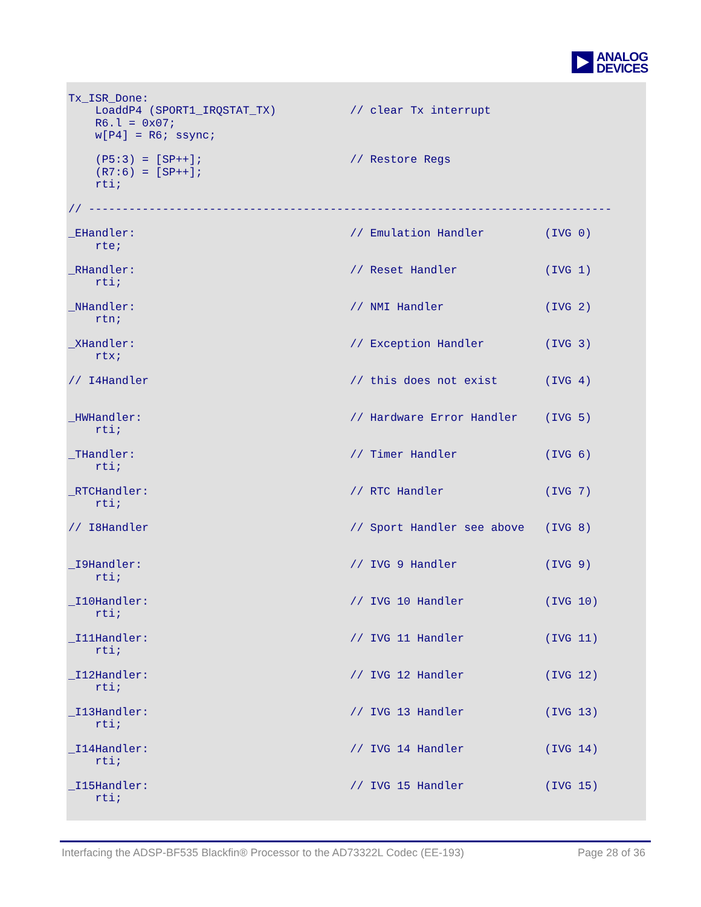ANALOG
DEVICES
Tx_ISR_Done:
    LoaddP4 (SPORT1_IRQSTAT_TX)           // clear Tx interrupt
    R6.l = 0x07;
    w[P4] = R6; ssync;

    (P5:3) = [SP++];                      // Restore Regs
    (R7:6) = [SP++];
    rti;

// ------------------------------------------------------------------------------

_EHandler:                                // Emulation Handler         (IVG 0)
    rte;

_RHandler:                                // Reset Handler             (IVG 1)
    rti;

_NHandler:                                // NMI Handler               (IVG 2)
    rtn;

_XHandler:                                // Exception Handler         (IVG 3)
    rtx;

// I4Handler                              // this does not exist       (IVG 4)


_HWHandler:                               // Hardware Error Handler    (IVG 5)
    rti;

_THandler:                                // Timer Handler             (IVG 6)
    rti;

_RTCHandler:                              // RTC Handler               (IVG 7)
    rti;

// I8Handler                              // Sport Handler see above   (IVG 8)


_I9Handler:                               // IVG 9 Handler             (IVG 9)
    rti;

_I10Handler:                              // IVG 10 Handler            (IVG 10)
    rti;

_I11Handler:                              // IVG 11 Handler            (IVG 11)
    rti;

_I12Handler:                              // IVG 12 Handler            (IVG 12)
    rti;

_I13Handler:                              // IVG 13 Handler            (IVG 13)
    rti;

_I14Handler:                              // IVG 14 Handler            (IVG 14)
    rti;

_I15Handler:                              // IVG 15 Handler            (IVG 15)
    rti;
Interfacing the ADSP-BF535 Blackfin® Processor to the AD73322L Codec (EE-193) Page 28 of 36